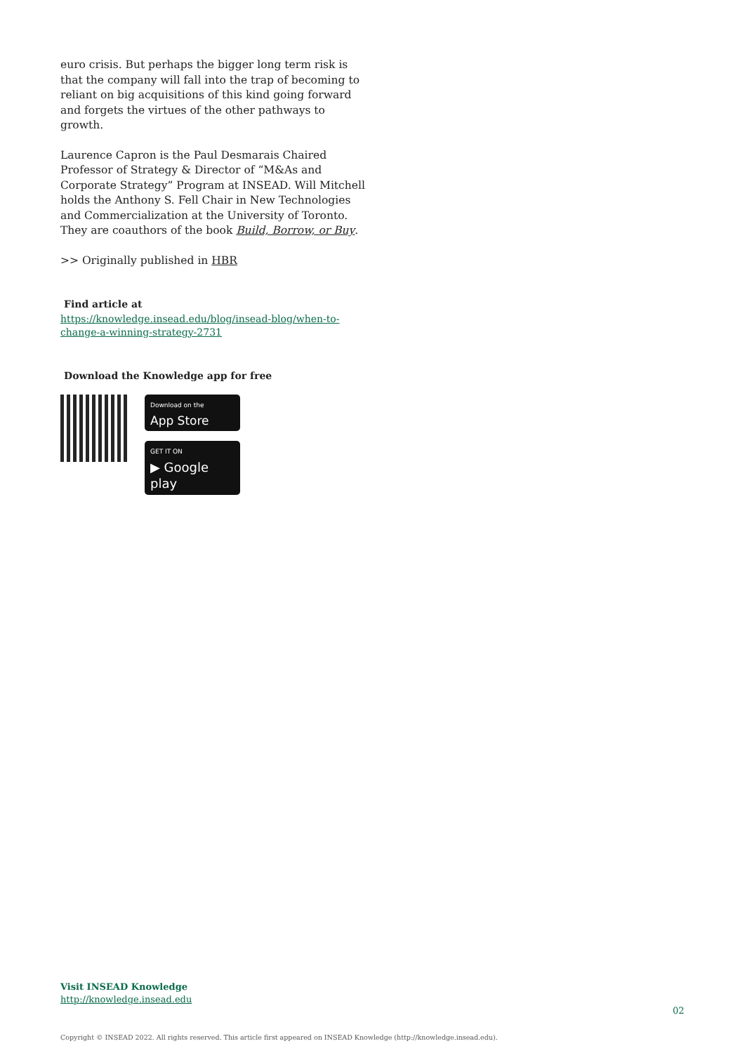euro crisis. But perhaps the bigger long term risk is that the company will fall into the trap of becoming to reliant on big acquisitions of this kind going forward and forgets the virtues of the other pathways to growth.
Laurence Capron is the Paul Desmarais Chaired Professor of Strategy & Director of “M&As and Corporate Strategy” Program at INSEAD. Will Mitchell holds the Anthony S. Fell Chair in New Technologies and Commercialization at the University of Toronto. They are coauthors of the book Build, Borrow, or Buy.
>> Originally published in HBR
Find article at
https://knowledge.insead.edu/blog/insead-blog/when-to-change-a-winning-strategy-2731
Download the Knowledge app for free
Download on the
App Store
GET IT ON
▶ Google play
Visit INSEAD Knowledge
http://knowledge.insead.edu
02
Copyright © INSEAD 2022. All rights reserved. This article first appeared on INSEAD Knowledge (http://knowledge.insead.edu).